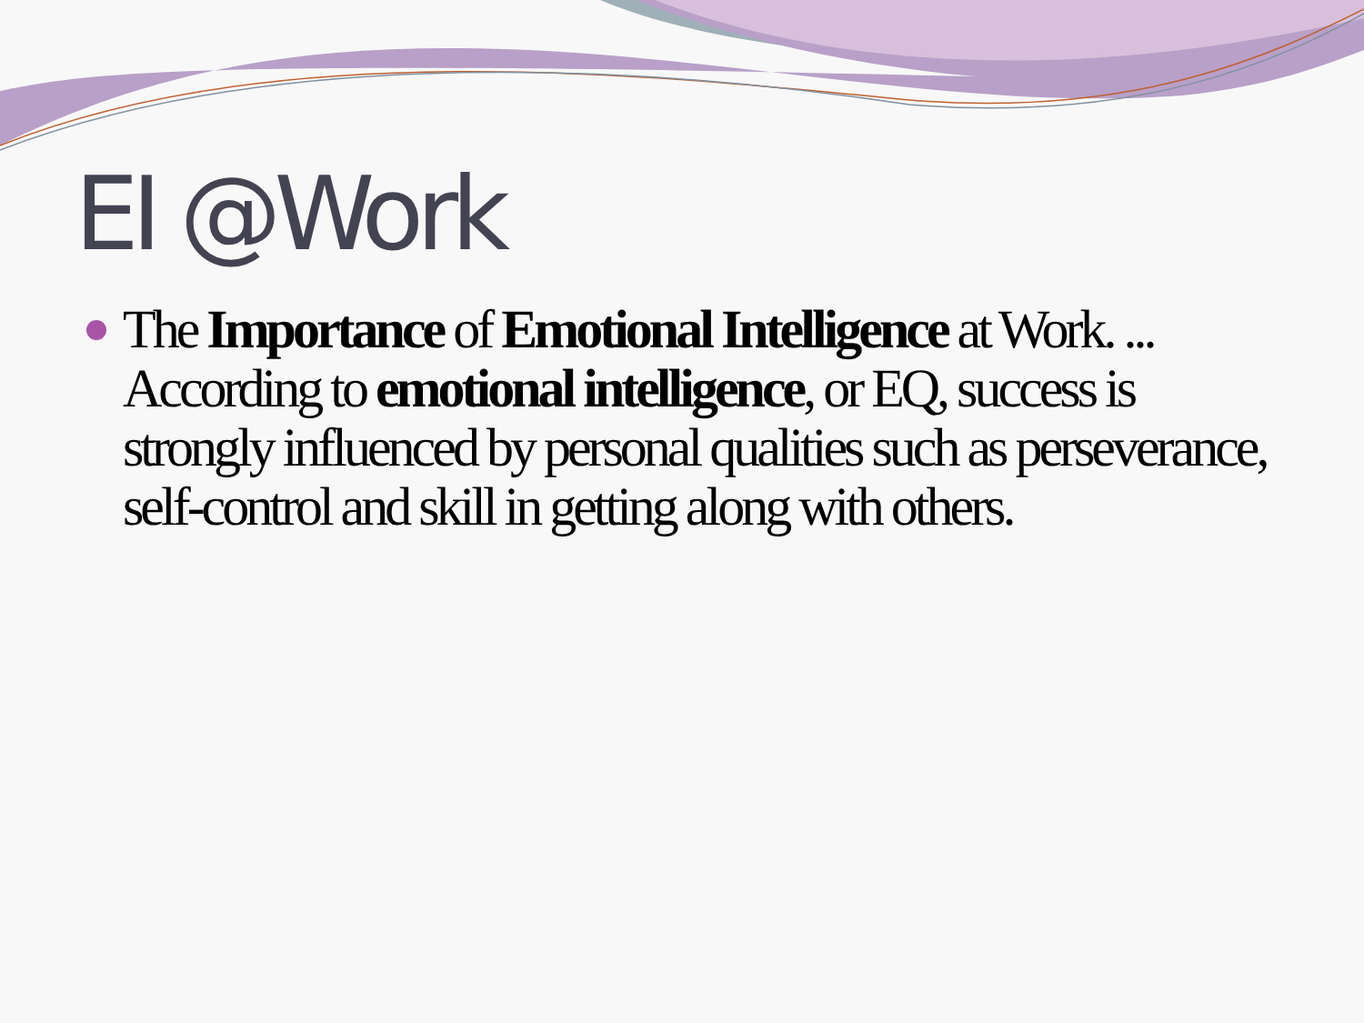EI @Work
The Importance of Emotional Intelligence at Work. ... According to emotional intelligence, or EQ, success is strongly influenced by personal qualities such as perseverance, self-control and skill in getting along with others.